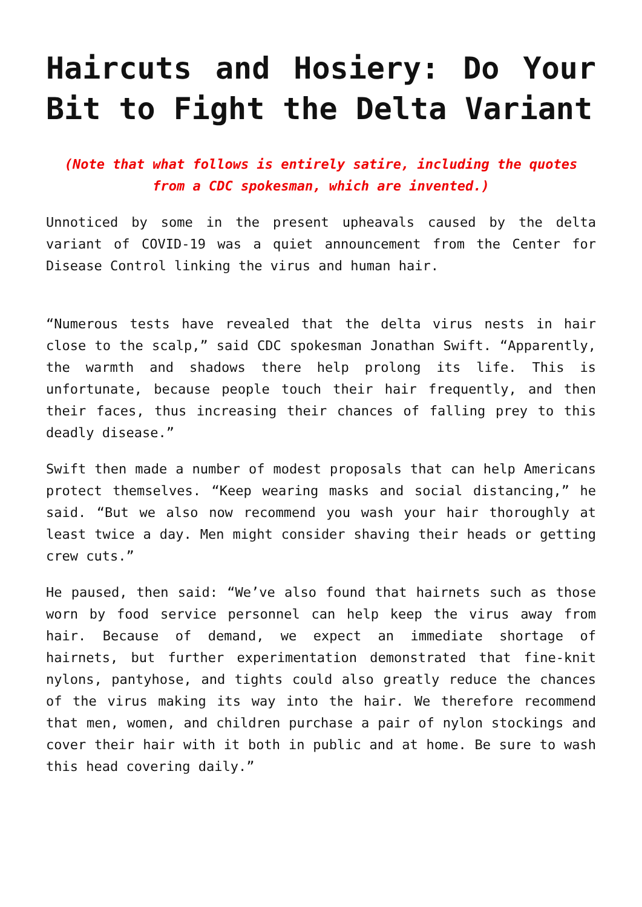Haircuts and Hosiery: Do Your Bit to Fight the Delta Variant
(Note that what follows is entirely satire, including the quotes from a CDC spokesman, which are invented.)
Unnoticed by some in the present upheavals caused by the delta variant of COVID-19 was a quiet announcement from the Center for Disease Control linking the virus and human hair.
“Numerous tests have revealed that the delta virus nests in hair close to the scalp,” said CDC spokesman Jonathan Swift. “Apparently, the warmth and shadows there help prolong its life. This is unfortunate, because people touch their hair frequently, and then their faces, thus increasing their chances of falling prey to this deadly disease.”
Swift then made a number of modest proposals that can help Americans protect themselves. “Keep wearing masks and social distancing,” he said. “But we also now recommend you wash your hair thoroughly at least twice a day. Men might consider shaving their heads or getting crew cuts.”
He paused, then said: “We’ve also found that hairnets such as those worn by food service personnel can help keep the virus away from hair. Because of demand, we expect an immediate shortage of hairnets, but further experimentation demonstrated that fine-knit nylons, pantyhose, and tights could also greatly reduce the chances of the virus making its way into the hair. We therefore recommend that men, women, and children purchase a pair of nylon stockings and cover their hair with it both in public and at home. Be sure to wash this head covering daily.”